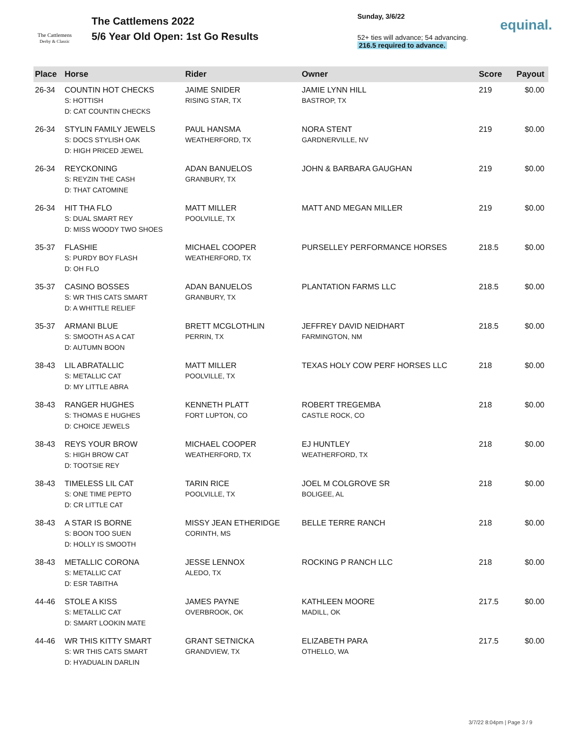The Cattlemens
Derby & Classic
The Cattlemens 2022
5/6 Year Old Open: 1st Go Results
Sunday, 3/6/22
52+ ties will advance; 54 advancing.
216.5 required to advance.
equinal.
| Place | Horse | Rider | Owner | Score | Payout |
| --- | --- | --- | --- | --- | --- |
| 26-34 | COUNTIN HOT CHECKS S: HOTTISH D: CAT COUNTIN CHECKS | JAIME SNIDER RISING STAR, TX | JAMIE LYNN HILL BASTROP, TX | 219 | $0.00 |
| 26-34 | STYLIN FAMILY JEWELS S: DOCS STYLISH OAK D: HIGH PRICED JEWEL | PAUL HANSMA WEATHERFORD, TX | NORA STENT GARDNERVILLE, NV | 219 | $0.00 |
| 26-34 | REYCKONING S: REYZIN THE CASH D: THAT CATOMINE | ADAN BANUELOS GRANBURY, TX | JOHN & BARBARA GAUGHAN | 219 | $0.00 |
| 26-34 | HIT THA FLO S: DUAL SMART REY D: MISS WOODY TWO SHOES | MATT MILLER POOLVILLE, TX | MATT AND MEGAN MILLER | 219 | $0.00 |
| 35-37 | FLASHIE S: PURDY BOY FLASH D: OH FLO | MICHAEL COOPER WEATHERFORD, TX | PURSELLEY PERFORMANCE HORSES | 218.5 | $0.00 |
| 35-37 | CASINO BOSSES S: WR THIS CATS SMART D: A WHITTLE RELIEF | ADAN BANUELOS GRANBURY, TX | PLANTATION FARMS LLC | 218.5 | $0.00 |
| 35-37 | ARMANI BLUE S: SMOOTH AS A CAT D: AUTUMN BOON | BRETT MCGLOTHLIN PERRIN, TX | JEFFREY DAVID NEIDHART FARMINGTON, NM | 218.5 | $0.00 |
| 38-43 | LIL ABRATALLIC S: METALLIC CAT D: MY LITTLE ABRA | MATT MILLER POOLVILLE, TX | TEXAS HOLY COW PERF HORSES LLC | 218 | $0.00 |
| 38-43 | RANGER HUGHES S: THOMAS E HUGHES D: CHOICE JEWELS | KENNETH PLATT FORT LUPTON, CO | ROBERT TREGEMBA CASTLE ROCK, CO | 218 | $0.00 |
| 38-43 | REYS YOUR BROW S: HIGH BROW CAT D: TOOTSIE REY | MICHAEL COOPER WEATHERFORD, TX | EJ HUNTLEY WEATHERFORD, TX | 218 | $0.00 |
| 38-43 | TIMELESS LIL CAT S: ONE TIME PEPTO D: CR LITTLE CAT | TARIN RICE POOLVILLE, TX | JOEL M COLGROVE SR BOLIGEE, AL | 218 | $0.00 |
| 38-43 | A STAR IS BORNE S: BOON TOO SUEN D: HOLLY IS SMOOTH | MISSY JEAN ETHERIDGE CORINTH, MS | BELLE TERRE RANCH | 218 | $0.00 |
| 38-43 | METALLIC CORONA S: METALLIC CAT D: ESR TABITHA | JESSE LENNOX ALEDO, TX | ROCKING P RANCH LLC | 218 | $0.00 |
| 44-46 | STOLE A KISS S: METALLIC CAT D: SMART LOOKIN MATE | JAMES PAYNE OVERBROOK, OK | KATHLEEN MOORE MADILL, OK | 217.5 | $0.00 |
| 44-46 | WR THIS KITTY SMART S: WR THIS CATS SMART D: HYADUALIN DARLIN | GRANT SETNICKA GRANDVIEW, TX | ELIZABETH PARA OTHELLO, WA | 217.5 | $0.00 |
3/7/22 8:04pm | Page 3 / 9